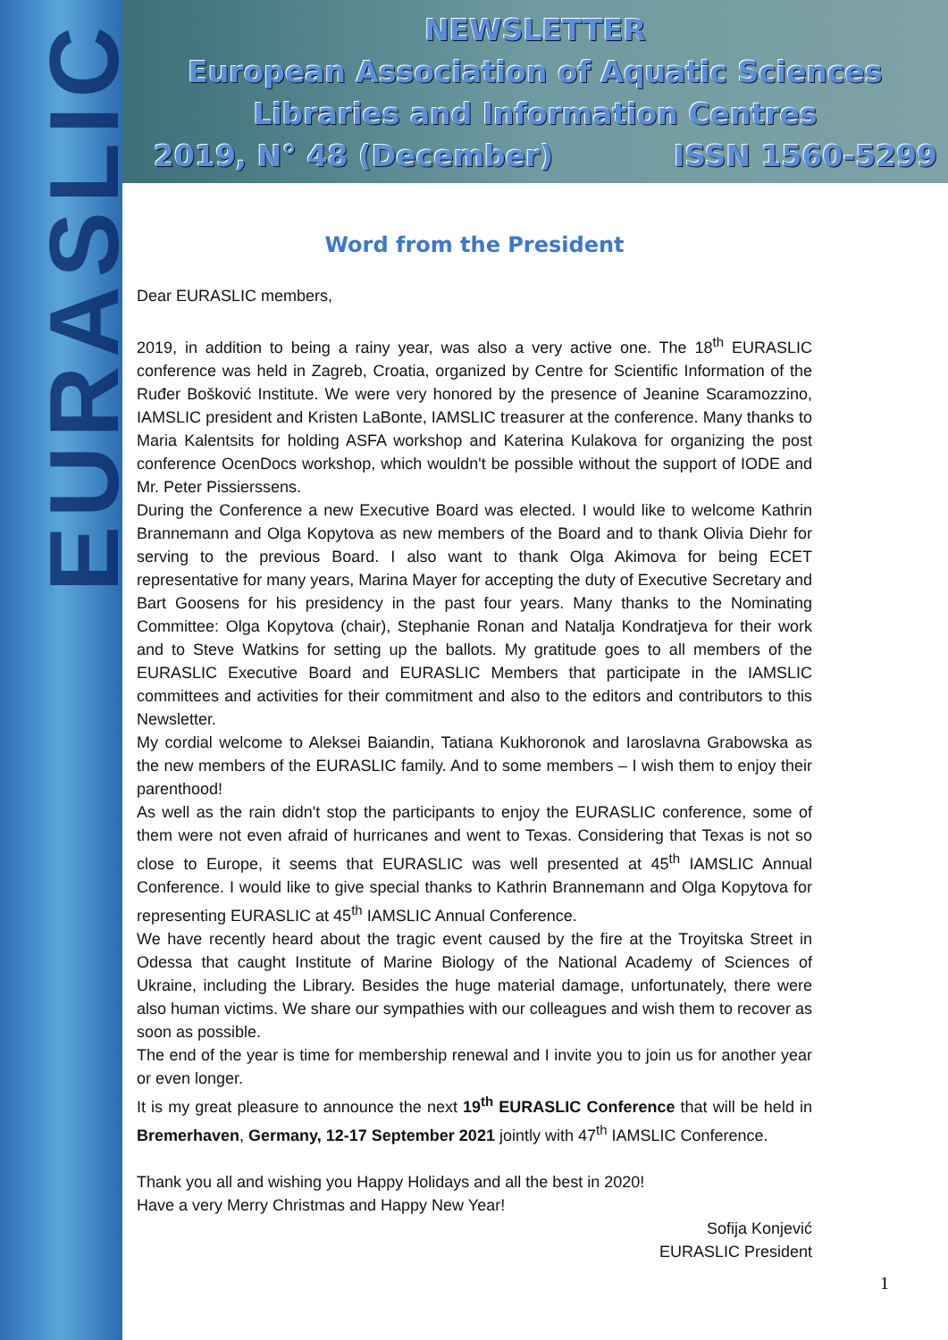EURASLIC
NEWSLETTER
European Association of Aquatic Sciences
Libraries and Information Centres
2019, N° 48 (December) ISSN 1560-5299
Word from the President
Dear EURASLIC members,
2019, in addition to being a rainy year, was also a very active one. The 18<sup>th</sup> EURASLIC conference was held in Zagreb, Croatia, organized by Centre for Scientific Information of the Ruđer Bošković Institute. We were very honored by the presence of Jeanine Scaramozzino, IAMSLIC president and Kristen LaBonte, IAMSLIC treasurer at the conference. Many thanks to Maria Kalentsits for holding ASFA workshop and Katerina Kulakova for organizing the post conference OcenDocs workshop, which wouldn't be possible without the support of IODE and Mr. Peter Pissierssens.
During the Conference a new Executive Board was elected. I would like to welcome Kathrin Brannemann and Olga Kopytova as new members of the Board and to thank Olivia Diehr for serving to the previous Board. I also want to thank Olga Akimova for being ECET representative for many years, Marina Mayer for accepting the duty of Executive Secretary and Bart Goosens for his presidency in the past four years. Many thanks to the Nominating Committee: Olga Kopytova (chair), Stephanie Ronan and Natalja Kondratjeva for their work and to Steve Watkins for setting up the ballots. My gratitude goes to all members of the EURASLIC Executive Board and EURASLIC Members that participate in the IAMSLIC committees and activities for their commitment and also to the editors and contributors to this Newsletter.
My cordial welcome to Aleksei Baiandin, Tatiana Kukhoronok and Iaroslavna Grabowska as the new members of the EURASLIC family. And to some members – I wish them to enjoy their parenthood!
As well as the rain didn't stop the participants to enjoy the EURASLIC conference, some of them were not even afraid of hurricanes and went to Texas. Considering that Texas is not so close to Europe, it seems that EURASLIC was well presented at 45<sup>th</sup> IAMSLIC Annual Conference. I would like to give special thanks to Kathrin Brannemann and Olga Kopytova for representing EURASLIC at 45<sup>th</sup> IAMSLIC Annual Conference.
We have recently heard about the tragic event caused by the fire at the Troyitska Street in Odessa that caught Institute of Marine Biology of the National Academy of Sciences of Ukraine, including the Library. Besides the huge material damage, unfortunately, there were also human victims. We share our sympathies with our colleagues and wish them to recover as soon as possible.
The end of the year is time for membership renewal and I invite you to join us for another year or even longer.
It is my great pleasure to announce the next 19<sup>th</sup> EURASLIC Conference that will be held in Bremerhaven, Germany, 12-17 September 2021 jointly with 47<sup>th</sup> IAMSLIC Conference.
Thank you all and wishing you Happy Holidays and all the best in 2020!
Have a very Merry Christmas and Happy New Year!
Sofija Konjević
EURASLIC President
1